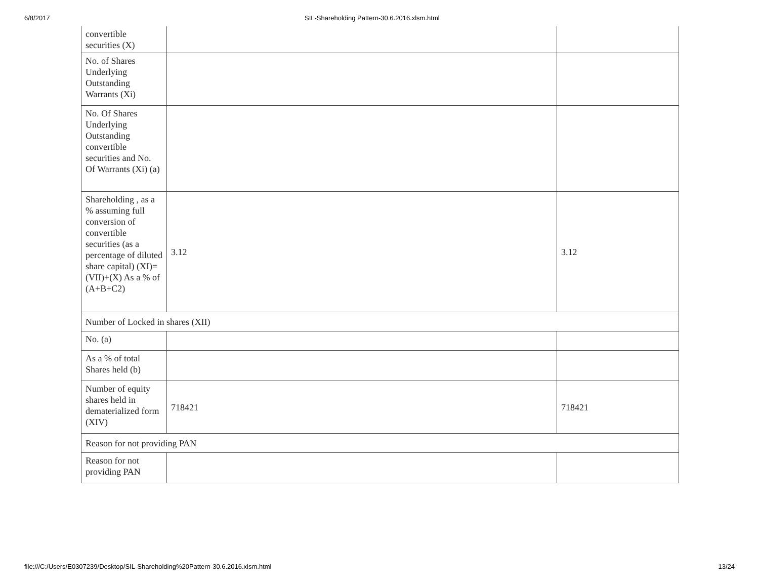6/8/2017 SIL-Shareholding Pattern-30.6.2016.xlsm.html
| convertible securities (X) | | |
| No. of Shares Underlying Outstanding Warrants (Xi) | | |
| No. Of Shares Underlying Outstanding convertible securities and No. Of Warrants (Xi) (a) | | |
| Shareholding , as a % assuming full conversion of convertible securities (as a percentage of diluted share capital) (XI)= (VII)+(X) As a % of (A+B+C2) | 3.12 | 3.12 |
| Number of Locked in shares (XII) | | |
| No. (a) | | |
| As a % of total Shares held (b) | | |
| Number of equity shares held in dematerialized form (XIV) | 718421 | 718421 |
| Reason for not providing PAN | | |
| Reason for not providing PAN | | |
file:///C:/Users/E0307239/Desktop/SIL-Shareholding%20Pattern-30.6.2016.xlsm.html 13/24